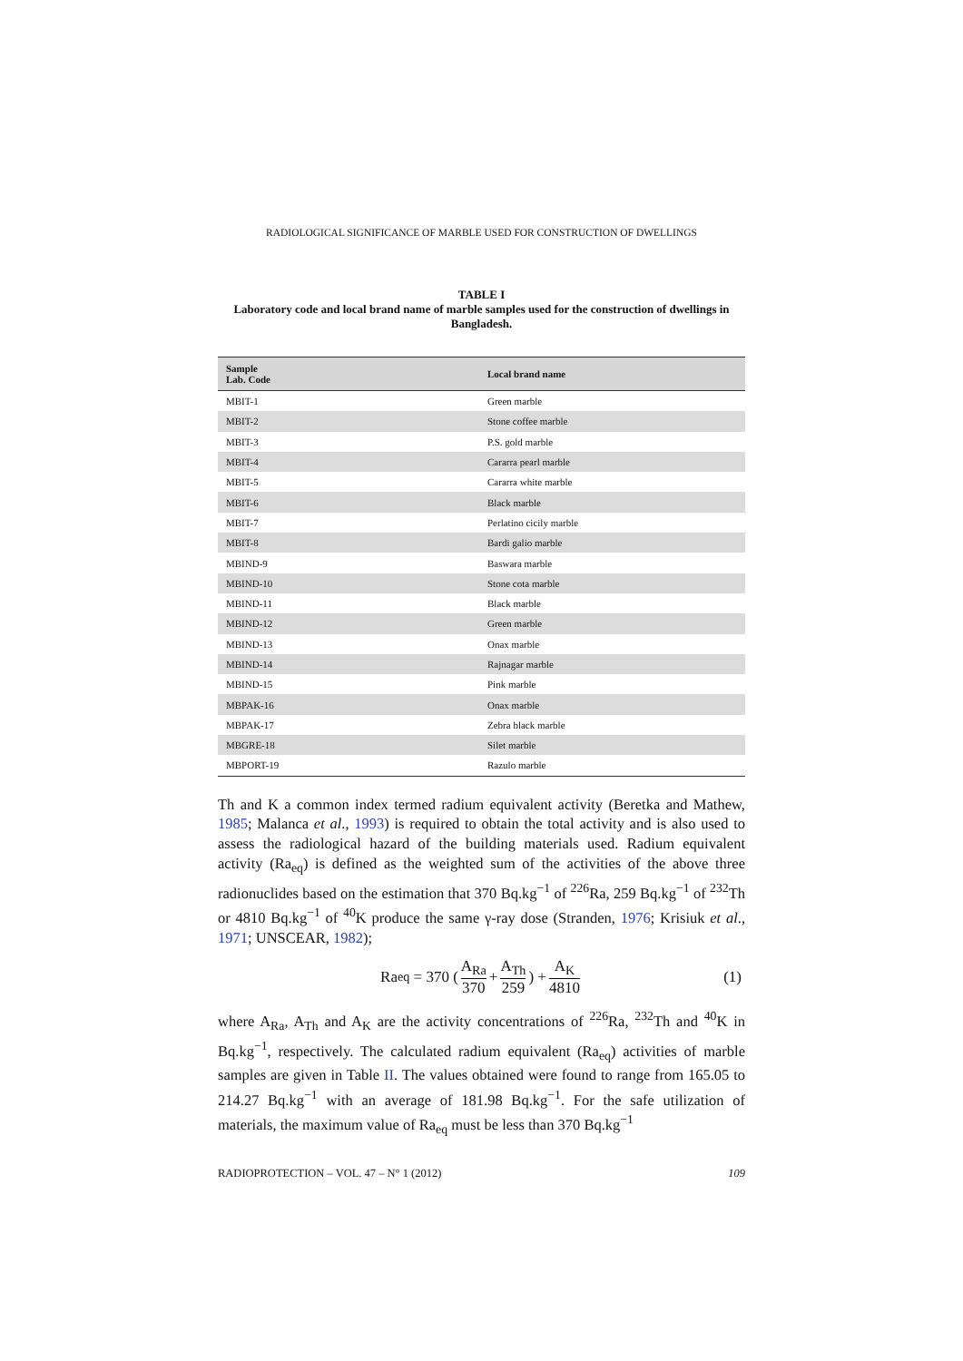RADIOLOGICAL SIGNIFICANCE OF MARBLE USED FOR CONSTRUCTION OF DWELLINGS
TABLE I
Laboratory code and local brand name of marble samples used for the construction of dwellings in Bangladesh.
| Sample Lab. Code | Local brand name |
| --- | --- |
| MBIT-1 | Green marble |
| MBIT-2 | Stone coffee marble |
| MBIT-3 | P.S. gold marble |
| MBIT-4 | Cararra pearl marble |
| MBIT-5 | Cararra white marble |
| MBIT-6 | Black marble |
| MBIT-7 | Perlatino cicily marble |
| MBIT-8 | Bardi galio marble |
| MBIND-9 | Baswara marble |
| MBIND-10 | Stone cota marble |
| MBIND-11 | Black marble |
| MBIND-12 | Green marble |
| MBIND-13 | Onax marble |
| MBIND-14 | Rajnagar marble |
| MBIND-15 | Pink marble |
| MBPAK-16 | Onax marble |
| MBPAK-17 | Zebra black marble |
| MBGRE-18 | Silet marble |
| MBPORT-19 | Razulo marble |
Th and K a common index termed radium equivalent activity (Beretka and Mathew, 1985; Malanca et al., 1993) is required to obtain the total activity and is also used to assess the radiological hazard of the building materials used. Radium equivalent activity (Ra<sub>eq</sub>) is defined as the weighted sum of the activities of the above three radionuclides based on the estimation that 370 Bq.kg<sup>−1</sup> of <sup>226</sup>Ra, 259 Bq.kg<sup>−1</sup> of <sup>232</sup>Th or 4810 Bq.kg<sup>−1</sup> of <sup>40</sup>K produce the same γ-ray dose (Stranden, 1976; Krisiuk et al., 1971; UNSCEAR, 1982);
Ra<sub>eq</sub> = 370 (A<sub>Ra</sub> 370 + A<sub>Th</sub> 259) + A<sub>K</sub> 4810 (1)
where A<sub>Ra</sub>, A<sub>Th</sub> and A<sub>K</sub> are the activity concentrations of <sup>226</sup>Ra, <sup>232</sup>Th and <sup>40</sup>K in Bq.kg<sup>−1</sup>, respectively. The calculated radium equivalent (Ra<sub>eq</sub>) activities of marble samples are given in Table II. The values obtained were found to range from 165.05 to 214.27 Bq.kg<sup>−1</sup> with an average of 181.98 Bq.kg<sup>−1</sup>. For the safe utilization of materials, the maximum value of Ra<sub>eq</sub> must be less than 370 Bq.kg<sup>−1</sup>
RADIOPROTECTION – VOL. 47 – N° 1 (2012) 109